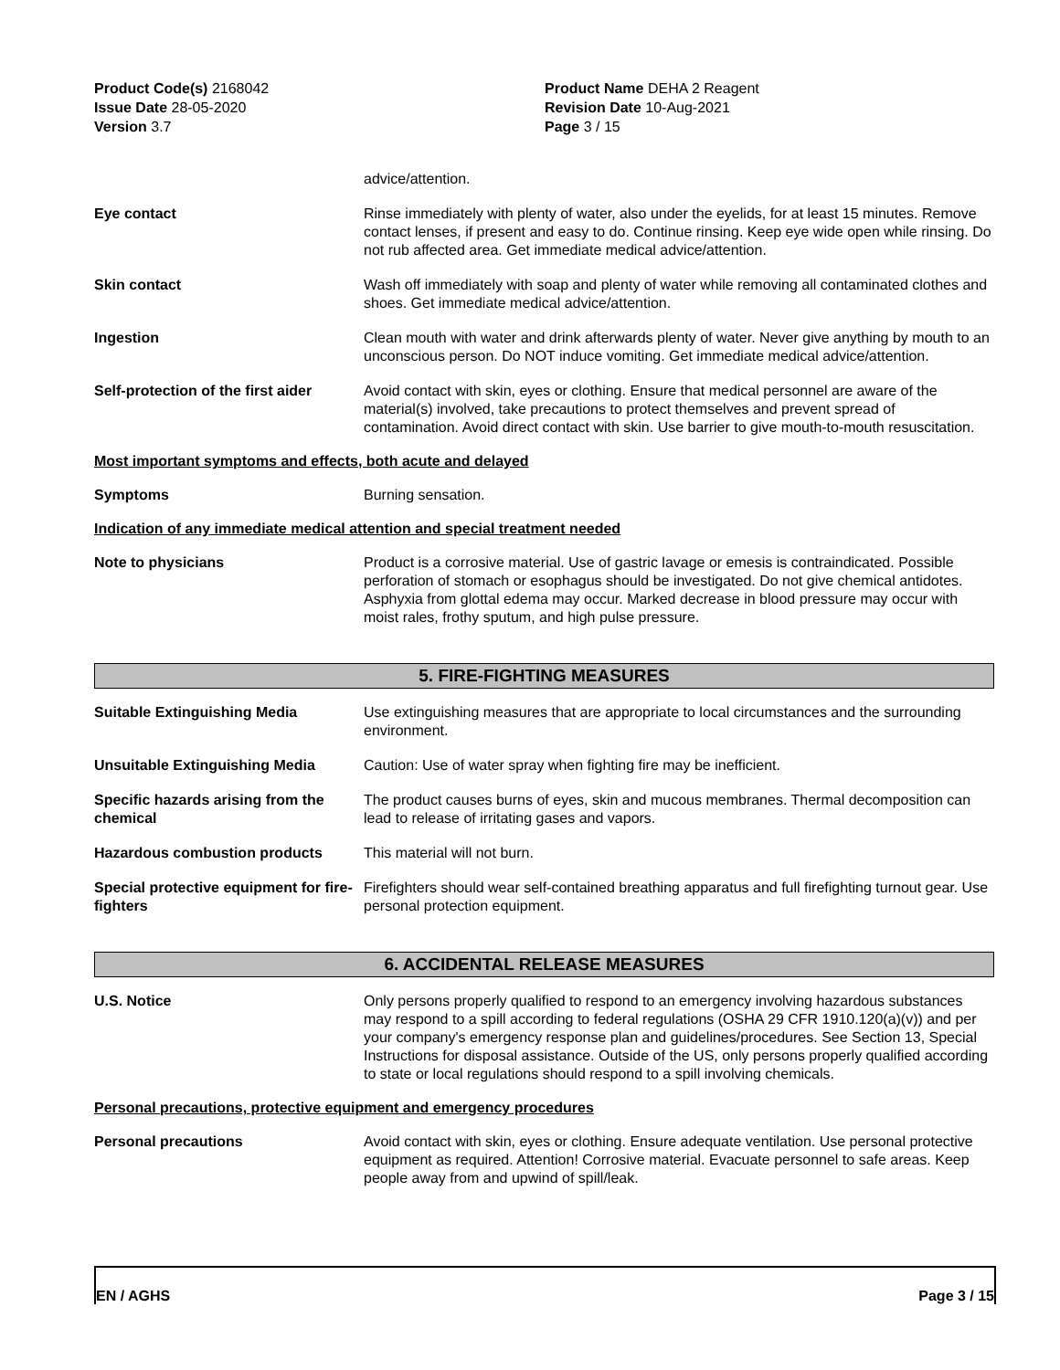Product Code(s) 2168042
Issue Date 28-05-2020
Version 3.7
Product Name DEHA 2 Reagent
Revision Date 10-Aug-2021
Page 3 / 15
advice/attention.
Eye contact Rinse immediately with plenty of water, also under the eyelids, for at least 15 minutes. Remove contact lenses, if present and easy to do. Continue rinsing. Keep eye wide open while rinsing. Do not rub affected area. Get immediate medical advice/attention.
Skin contact Wash off immediately with soap and plenty of water while removing all contaminated clothes and shoes. Get immediate medical advice/attention.
Ingestion Clean mouth with water and drink afterwards plenty of water. Never give anything by mouth to an unconscious person. Do NOT induce vomiting. Get immediate medical advice/attention.
Self-protection of the first aider
Avoid contact with skin, eyes or clothing. Ensure that medical personnel are aware of the material(s) involved, take precautions to protect themselves and prevent spread of contamination. Avoid direct contact with skin. Use barrier to give mouth-to-mouth resuscitation.
Most important symptoms and effects, both acute and delayed
Symptoms Burning sensation.
Indication of any immediate medical attention and special treatment needed
Note to physicians Product is a corrosive material. Use of gastric lavage or emesis is contraindicated. Possible perforation of stomach or esophagus should be investigated. Do not give chemical antidotes. Asphyxia from glottal edema may occur. Marked decrease in blood pressure may occur with moist rales, frothy sputum, and high pulse pressure.
5. FIRE-FIGHTING MEASURES
Suitable Extinguishing Media Use extinguishing measures that are appropriate to local circumstances and the surrounding environment.
Unsuitable Extinguishing Media Caution: Use of water spray when fighting fire may be inefficient.
Specific hazards arising from the chemical
The product causes burns of eyes, skin and mucous membranes. Thermal decomposition can lead to release of irritating gases and vapors.
Hazardous combustion products This material will not burn.
Special protective equipment for fire-fighters
Firefighters should wear self-contained breathing apparatus and full firefighting turnout gear. Use personal protection equipment.
6. ACCIDENTAL RELEASE MEASURES
U.S. Notice Only persons properly qualified to respond to an emergency involving hazardous substances may respond to a spill according to federal regulations (OSHA 29 CFR 1910.120(a)(v)) and per your company's emergency response plan and guidelines/procedures. See Section 13, Special Instructions for disposal assistance. Outside of the US, only persons properly qualified according to state or local regulations should respond to a spill involving chemicals.
Personal precautions, protective equipment and emergency procedures
Personal precautions Avoid contact with skin, eyes or clothing. Ensure adequate ventilation. Use personal protective equipment as required. Attention! Corrosive material. Evacuate personnel to safe areas. Keep people away from and upwind of spill/leak.
EN / AGHS Page 3 / 15